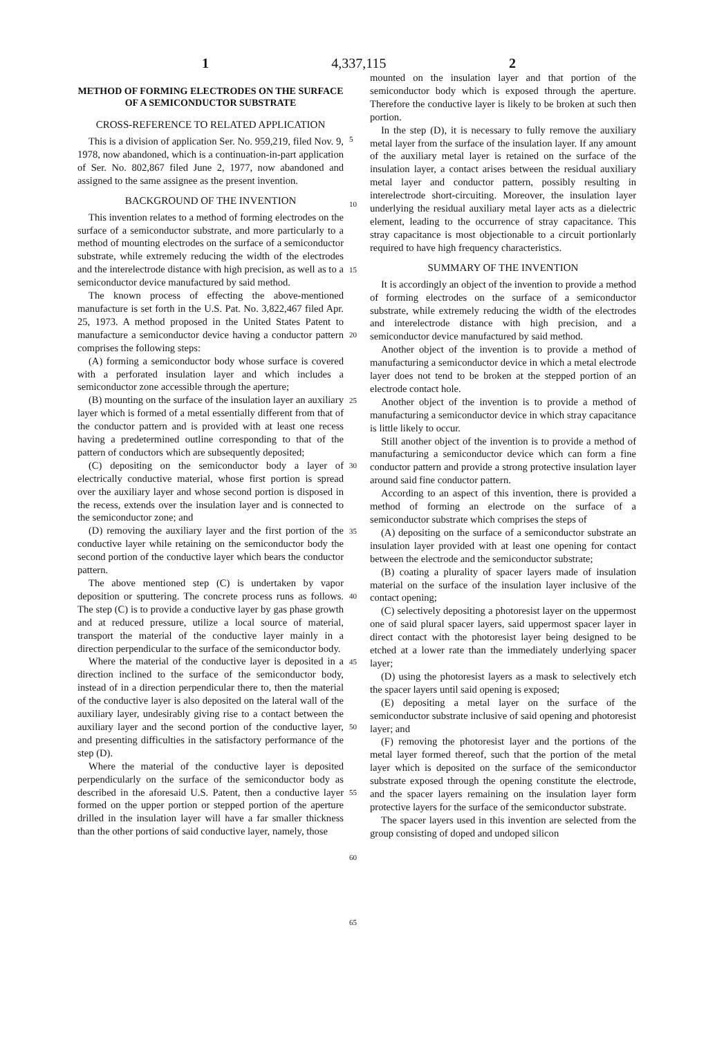1 4,337,115 2
METHOD OF FORMING ELECTRODES ON THE SURFACE OF A SEMICONDUCTOR SUBSTRATE
CROSS-REFERENCE TO RELATED APPLICATION
This is a division of application Ser. No. 959,219, filed Nov. 9, 1978, now abandoned, which is a continuation-in-part application of Ser. No. 802,867 filed June 2, 1977, now abandoned and assigned to the same assignee as the present invention.
BACKGROUND OF THE INVENTION
This invention relates to a method of forming electrodes on the surface of a semiconductor substrate, and more particularly to a method of mounting electrodes on the surface of a semiconductor substrate, while extremely reducing the width of the electrodes and the interelectrode distance with high precision, as well as to a semiconductor device manufactured by said method.
The known process of effecting the above-mentioned manufacture is set forth in the U.S. Pat. No. 3,822,467 filed Apr. 25, 1973. A method proposed in the United States Patent to manufacture a semiconductor device having a conductor pattern comprises the following steps:
(A) forming a semiconductor body whose surface is covered with a perforated insulation layer and which includes a semiconductor zone accessible through the aperture;
(B) mounting on the surface of the insulation layer an auxiliary layer which is formed of a metal essentially different from that of the conductor pattern and is provided with at least one recess having a predetermined outline corresponding to that of the pattern of conductors which are subsequently deposited;
(C) depositing on the semiconductor body a layer of electrically conductive material, whose first portion is spread over the auxiliary layer and whose second portion is disposed in the recess, extends over the insulation layer and is connected to the semiconductor zone; and
(D) removing the auxiliary layer and the first portion of the conductive layer while retaining on the semiconductor body the second portion of the conductive layer which bears the conductor pattern.
The above mentioned step (C) is undertaken by vapor deposition or sputtering. The concrete process runs as follows. The step (C) is to provide a conductive layer by gas phase growth and at reduced pressure, utilize a local source of material, transport the material of the conductive layer mainly in a direction perpendicular to the surface of the semiconductor body.
Where the material of the conductive layer is deposited in a direction inclined to the surface of the semiconductor body, instead of in a direction perpendicular there to, then the material of the conductive layer is also deposited on the lateral wall of the auxiliary layer, undesirably giving rise to a contact between the auxiliary layer and the second portion of the conductive layer, and presenting difficulties in the satisfactory performance of the step (D).
Where the material of the conductive layer is deposited perpendicularly on the surface of the semiconductor body as described in the aforesaid U.S. Patent, then a conductive layer formed on the upper portion or stepped portion of the aperture drilled in the insulation layer will have a far smaller thickness than the other portions of said conductive layer, namely, those
5
10
15
20
25
30
35
40
45
50
55
60
65
mounted on the insulation layer and that portion of the semiconductor body which is exposed through the aperture. Therefore the conductive layer is likely to be broken at such then portion.
In the step (D), it is necessary to fully remove the auxiliary metal layer from the surface of the insulation layer. If any amount of the auxiliary metal layer is retained on the surface of the insulation layer, a contact arises between the residual auxiliary metal layer and conductor pattern, possibly resulting in interelectrode short-circuiting. Moreover, the insulation layer underlying the residual auxiliary metal layer acts as a dielectric element, leading to the occurrence of stray capacitance. This stray capacitance is most objectionable to a circuit portionlarly required to have high frequency characteristics.
SUMMARY OF THE INVENTION
It is accordingly an object of the invention to provide a method of forming electrodes on the surface of a semiconductor substrate, while extremely reducing the width of the electrodes and interelectrode distance with high precision, and a semiconductor device manufactured by said method.
Another object of the invention is to provide a method of manufacturing a semiconductor device in which a metal electrode layer does not tend to be broken at the stepped portion of an electrode contact hole.
Another object of the invention is to provide a method of manufacturing a semiconductor device in which stray capacitance is little likely to occur.
Still another object of the invention is to provide a method of manufacturing a semiconductor device which can form a fine conductor pattern and provide a strong protective insulation layer around said fine conductor pattern.
According to an aspect of this invention, there is provided a method of forming an electrode on the surface of a semiconductor substrate which comprises the steps of
(A) depositing on the surface of a semiconductor substrate an insulation layer provided with at least one opening for contact between the electrode and the semiconductor substrate;
(B) coating a plurality of spacer layers made of insulation material on the surface of the insulation layer inclusive of the contact opening;
(C) selectively depositing a photoresist layer on the uppermost one of said plural spacer layers, said uppermost spacer layer in direct contact with the photoresist layer being designed to be etched at a lower rate than the immediately underlying spacer layer;
(D) using the photoresist layers as a mask to selectively etch the spacer layers until said opening is exposed;
(E) depositing a metal layer on the surface of the semiconductor substrate inclusive of said opening and photoresist layer; and
(F) removing the photoresist layer and the portions of the metal layer formed thereof, such that the portion of the metal layer which is deposited on the surface of the semiconductor substrate exposed through the opening constitute the electrode, and the spacer layers remaining on the insulation layer form protective layers for the surface of the semiconductor substrate.
The spacer layers used in this invention are selected from the group consisting of doped and undoped silicon